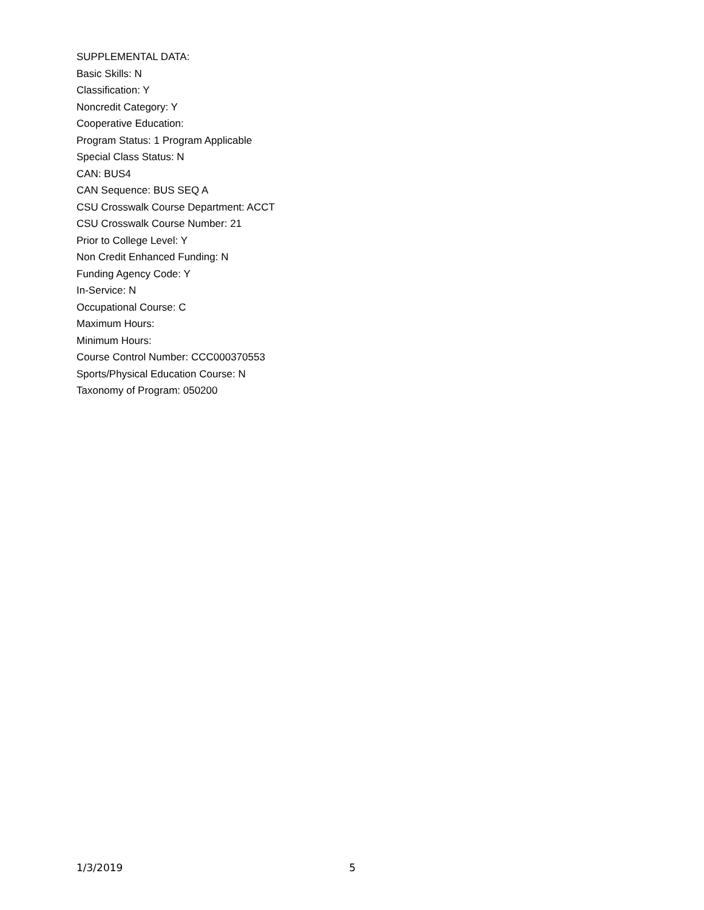SUPPLEMENTAL DATA:
Basic Skills: N
Classification: Y
Noncredit Category: Y
Cooperative Education:
Program Status: 1 Program Applicable
Special Class Status: N
CAN: BUS4
CAN Sequence: BUS SEQ A
CSU Crosswalk Course Department: ACCT
CSU Crosswalk Course Number: 21
Prior to College Level: Y
Non Credit Enhanced Funding: N
Funding Agency Code: Y
In-Service: N
Occupational Course: C
Maximum Hours:
Minimum Hours:
Course Control Number: CCC000370553
Sports/Physical Education Course: N
Taxonomy of Program: 050200
1/3/2019 5